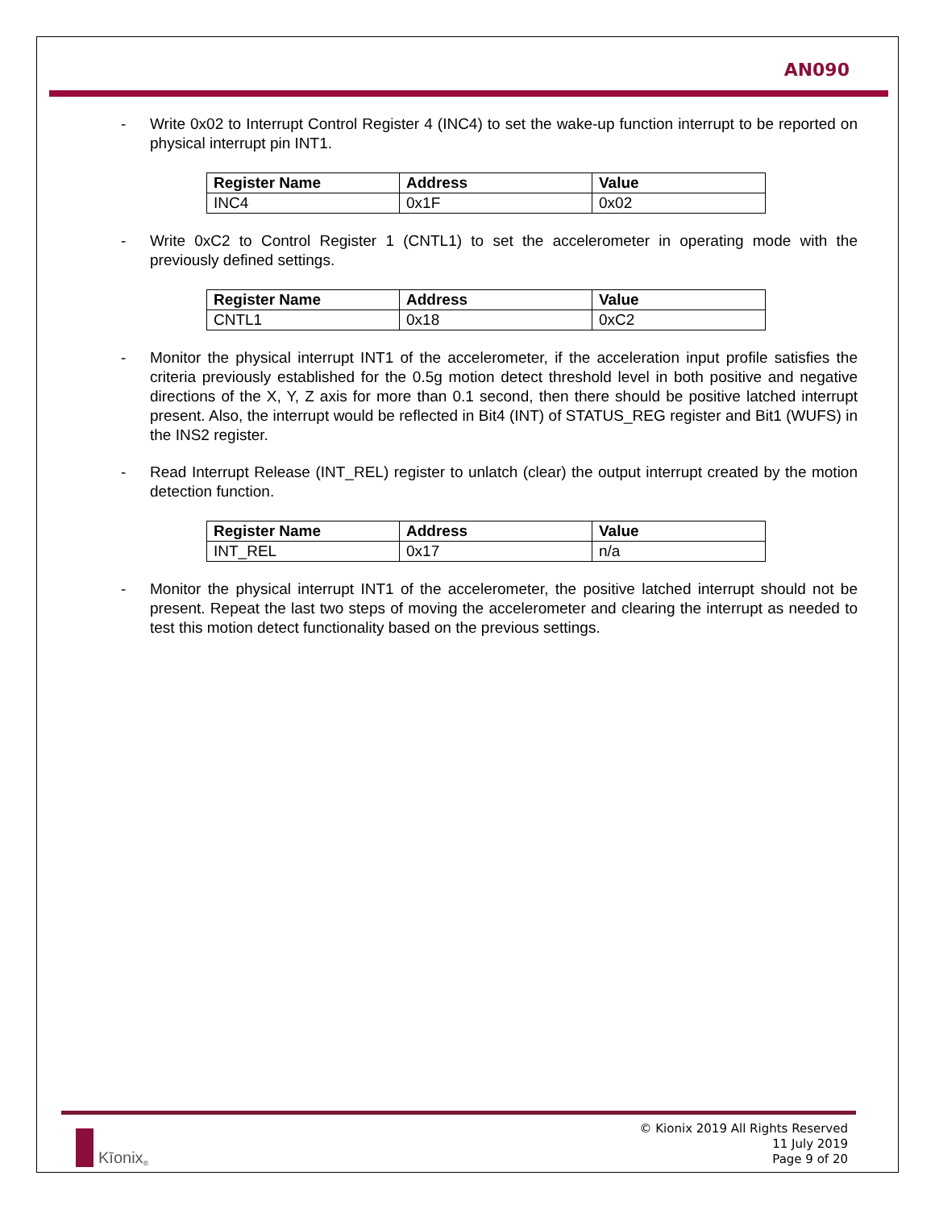AN090
- Write 0x02 to Interrupt Control Register 4 (INC4) to set the wake-up function interrupt to be reported on physical interrupt pin INT1.
| Register Name | Address | Value |
| --- | --- | --- |
| INC4 | 0x1F | 0x02 |
- Write 0xC2 to Control Register 1 (CNTL1) to set the accelerometer in operating mode with the previously defined settings.
| Register Name | Address | Value |
| --- | --- | --- |
| CNTL1 | 0x18 | 0xC2 |
- Monitor the physical interrupt INT1 of the accelerometer, if the acceleration input profile satisfies the criteria previously established for the 0.5g motion detect threshold level in both positive and negative directions of the X, Y, Z axis for more than 0.1 second, then there should be positive latched interrupt present. Also, the interrupt would be reflected in Bit4 (INT) of STATUS_REG register and Bit1 (WUFS) in the INS2 register.
- Read Interrupt Release (INT_REL) register to unlatch (clear) the output interrupt created by the motion detection function.
| Register Name | Address | Value |
| --- | --- | --- |
| INT_REL | 0x17 | n/a |
- Monitor the physical interrupt INT1 of the accelerometer, the positive latched interrupt should not be present. Repeat the last two steps of moving the accelerometer and clearing the interrupt as needed to test this motion detect functionality based on the previous settings.
Kīonix<sup>®</sup>
© Kionix 2019 All Rights Reserved
11 July 2019
Page 9 of 20